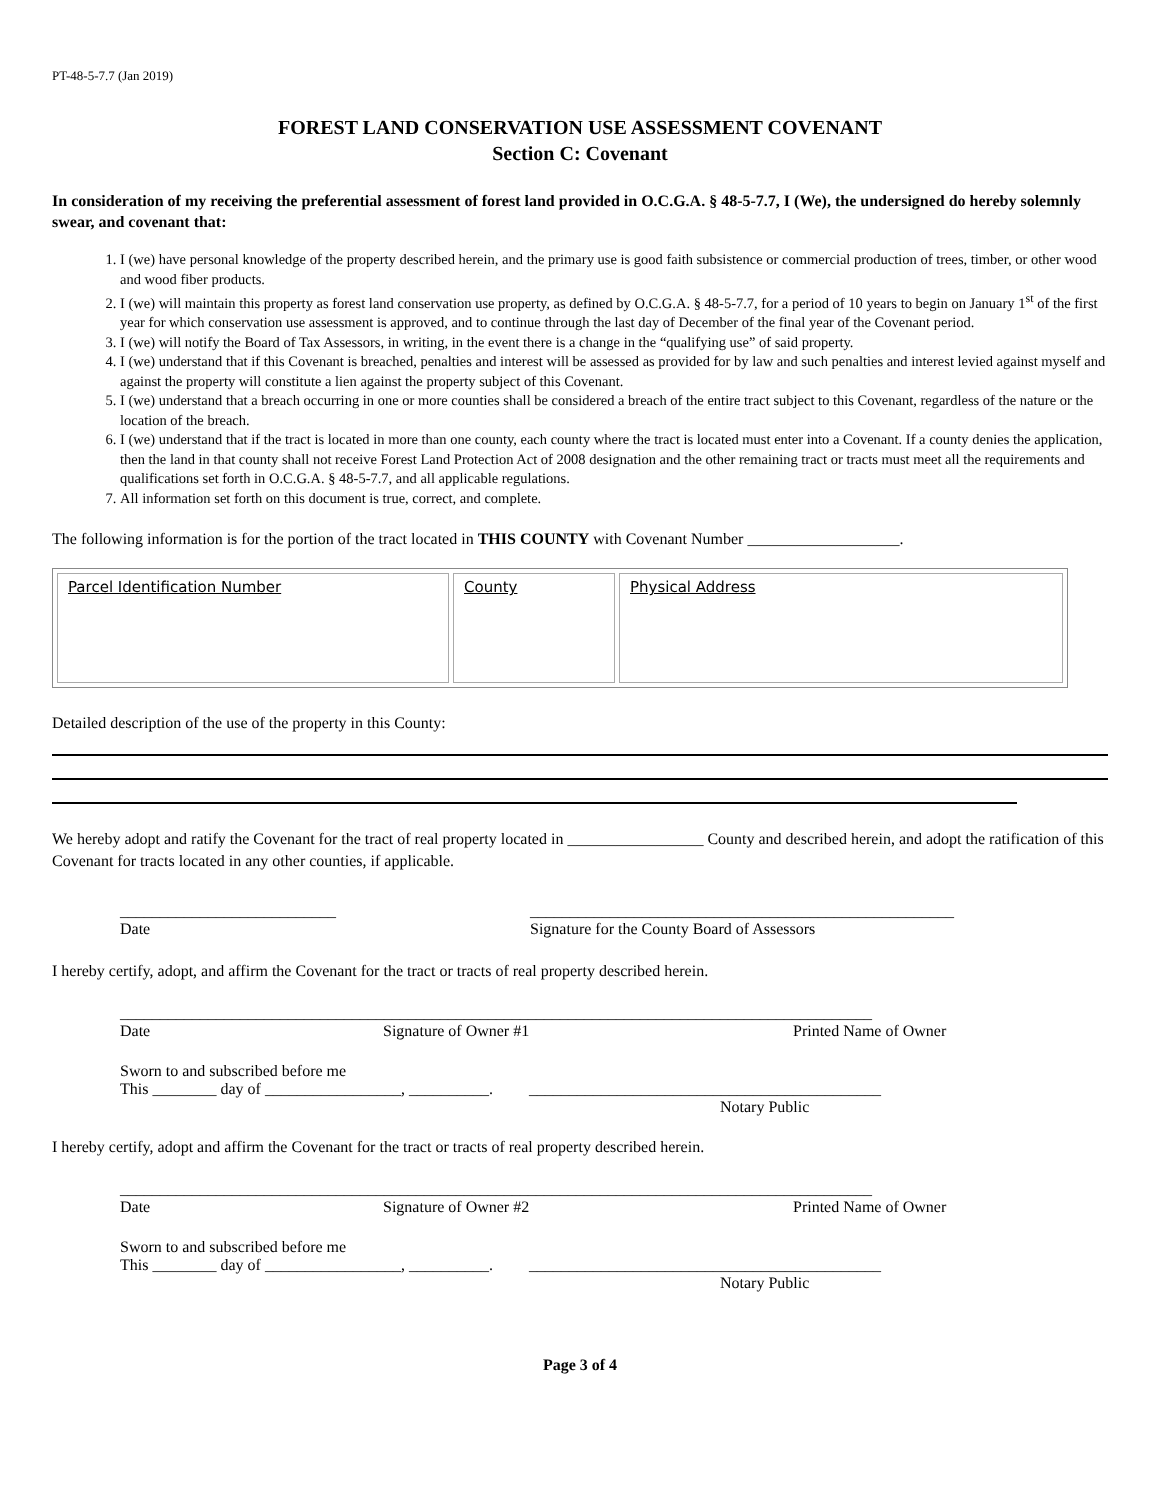PT-48-5-7.7 (Jan 2019)
FOREST LAND CONSERVATION USE ASSESSMENT COVENANT
Section C: Covenant
In consideration of my receiving the preferential assessment of forest land provided in O.C.G.A. § 48-5-7.7, I (We), the undersigned do hereby solemnly swear, and covenant that:
1. I (we) have personal knowledge of the property described herein, and the primary use is good faith subsistence or commercial production of trees, timber, or other wood and wood fiber products.
2. I (we) will maintain this property as forest land conservation use property, as defined by O.C.G.A. § 48-5-7.7, for a period of 10 years to begin on January 1<sup>st</sup> of the first year for which conservation use assessment is approved, and to continue through the last day of December of the final year of the Covenant period.
3. I (we) will notify the Board of Tax Assessors, in writing, in the event there is a change in the “qualifying use” of said property.
4. I (we) understand that if this Covenant is breached, penalties and interest will be assessed as provided for by law and such penalties and interest levied against myself and against the property will constitute a lien against the property subject of this Covenant.
5. I (we) understand that a breach occurring in one or more counties shall be considered a breach of the entire tract subject to this Covenant, regardless of the nature or the location of the breach.
6. I (we) understand that if the tract is located in more than one county, each county where the tract is located must enter into a Covenant. If a county denies the application, then the land in that county shall not receive Forest Land Protection Act of 2008 designation and the other remaining tract or tracts must meet all the requirements and qualifications set forth in O.C.G.A. § 48-5-7.7, and all applicable regulations.
7. All information set forth on this document is true, correct, and complete.
The following information is for the portion of the tract located in THIS COUNTY with Covenant Number ___________________.
| Parcel Identification Number | County | Physical Address |
Detailed description of the use of the property in this County:
We hereby adopt and ratify the Covenant for the tract of real property located in _________________ County and described herein, and adopt the ratification of this Covenant for tracts located in any other counties, if applicable.
___________________________
Date
_____________________________________________________
Signature for the County Board of Assessors
I hereby certify, adopt, and affirm the Covenant for the tract or tracts of real property described herein.
______________________________________________________________________________________________
Date Signature of Owner #1 Printed Name of Owner
Sworn to and subscribed before me
This ________ day of _________________, __________. ____________________________________________
Notary Public
I hereby certify, adopt and affirm the Covenant for the tract or tracts of real property described herein.
______________________________________________________________________________________________
Date Signature of Owner #2 Printed Name of Owner
Sworn to and subscribed before me
This ________ day of _________________, __________. ____________________________________________
Notary Public
Page 3 of 4